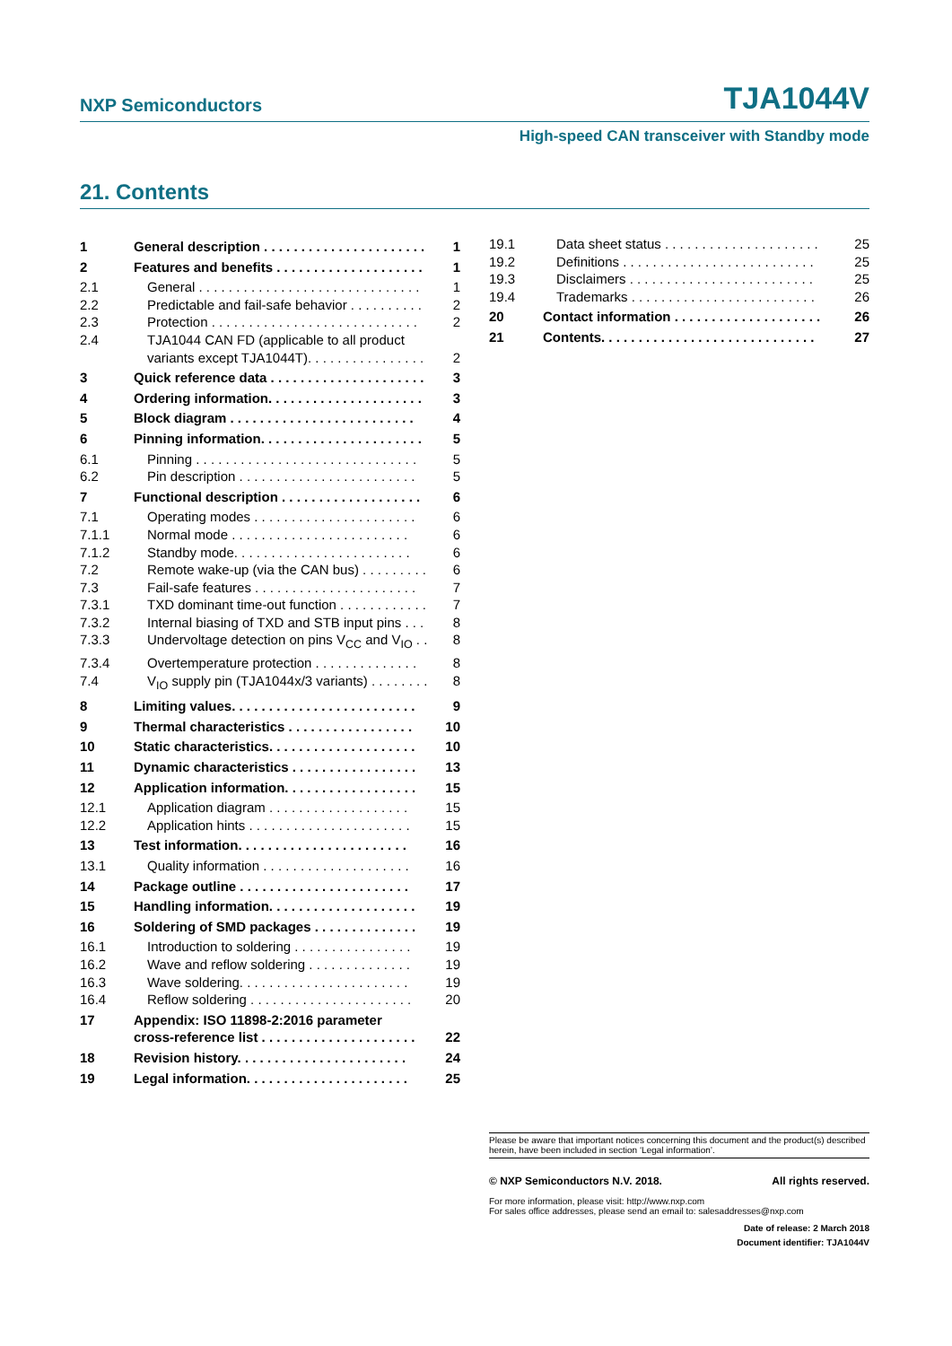NXP Semiconductors TJA1044V
High-speed CAN transceiver with Standby mode
21. Contents
1 General description . . . . . . . . . . . . . . . . . . . . . . 1
2 Features and benefits . . . . . . . . . . . . . . . . . . . . 1
2.1 General . . . . . . . . . . . . . . . . . . . . . . . . . . . . . . 1
2.2 Predictable and fail-safe behavior . . . . . . . . . . 2
2.3 Protection . . . . . . . . . . . . . . . . . . . . . . . . . . . . 2
2.4 TJA1044 CAN FD (applicable to all product
variants except TJA1044T). . . . . . . . . . . . . . . .
2
3 Quick reference data . . . . . . . . . . . . . . . . . . . . . 3
4 Ordering information. . . . . . . . . . . . . . . . . . . . . 3
5 Block diagram . . . . . . . . . . . . . . . . . . . . . . . . . 4
6 Pinning information. . . . . . . . . . . . . . . . . . . . . . 5
6.1 Pinning . . . . . . . . . . . . . . . . . . . . . . . . . . . . . . 5
6.2 Pin description . . . . . . . . . . . . . . . . . . . . . . . . 5
7 Functional description . . . . . . . . . . . . . . . . . . . 6
7.1 Operating modes . . . . . . . . . . . . . . . . . . . . . . 6
7.1.1 Normal mode . . . . . . . . . . . . . . . . . . . . . . . . 6
7.1.2 Standby mode. . . . . . . . . . . . . . . . . . . . . . . . 6
7.2 Remote wake-up (via the CAN bus) . . . . . . . . . 6
7.3 Fail-safe features . . . . . . . . . . . . . . . . . . . . . . 7
7.3.1 TXD dominant time-out function . . . . . . . . . . . . 7
7.3.2 Internal biasing of TXD and STB input pins . . . 8
7.3.3 Undervoltage detection on pins V<sub>CC</sub> and V<sub>IO</sub> . . 8
7.3.4 Overtemperature protection . . . . . . . . . . . . . . 8
7.4 V<sub>IO</sub> supply pin (TJA1044x/3 variants) . . . . . . . . 8
8 Limiting values. . . . . . . . . . . . . . . . . . . . . . . . . 9
9 Thermal characteristics . . . . . . . . . . . . . . . . . 10
10 Static characteristics. . . . . . . . . . . . . . . . . . . . 10
11 Dynamic characteristics . . . . . . . . . . . . . . . . . 13
12 Application information. . . . . . . . . . . . . . . . . . 15
12.1 Application diagram . . . . . . . . . . . . . . . . . . . 15
12.2 Application hints . . . . . . . . . . . . . . . . . . . . . . 15
13 Test information. . . . . . . . . . . . . . . . . . . . . . . 16
13.1 Quality information . . . . . . . . . . . . . . . . . . . . 16
14 Package outline . . . . . . . . . . . . . . . . . . . . . . . 17
15 Handling information. . . . . . . . . . . . . . . . . . . . 19
16 Soldering of SMD packages . . . . . . . . . . . . . . 19
16.1 Introduction to soldering . . . . . . . . . . . . . . . . 19
16.2 Wave and reflow soldering . . . . . . . . . . . . . . 19
16.3 Wave soldering. . . . . . . . . . . . . . . . . . . . . . . 19
16.4 Reflow soldering . . . . . . . . . . . . . . . . . . . . . . 20
17 Appendix: ISO 11898-2:2016 parameter
cross-reference list . . . . . . . . . . . . . . . . . . . . .
22
18 Revision history. . . . . . . . . . . . . . . . . . . . . . . 24
19 Legal information. . . . . . . . . . . . . . . . . . . . . . 25
19.1 Data sheet status . . . . . . . . . . . . . . . . . . . . . 25
19.2 Definitions . . . . . . . . . . . . . . . . . . . . . . . . . . 25
19.3 Disclaimers . . . . . . . . . . . . . . . . . . . . . . . . . 25
19.4 Trademarks . . . . . . . . . . . . . . . . . . . . . . . . . 26
20 Contact information . . . . . . . . . . . . . . . . . . . . 26
21 Contents. . . . . . . . . . . . . . . . . . . . . . . . . . . . . 27
Please be aware that important notices concerning this document and the product(s) described herein, have been included in section ‘Legal information’.
© NXP Semiconductors N.V. 2018. All rights reserved.
For more information, please visit: http://www.nxp.com
For sales office addresses, please send an email to: salesaddresses@nxp.com
Date of release: 2 March 2018
Document identifier: TJA1044V